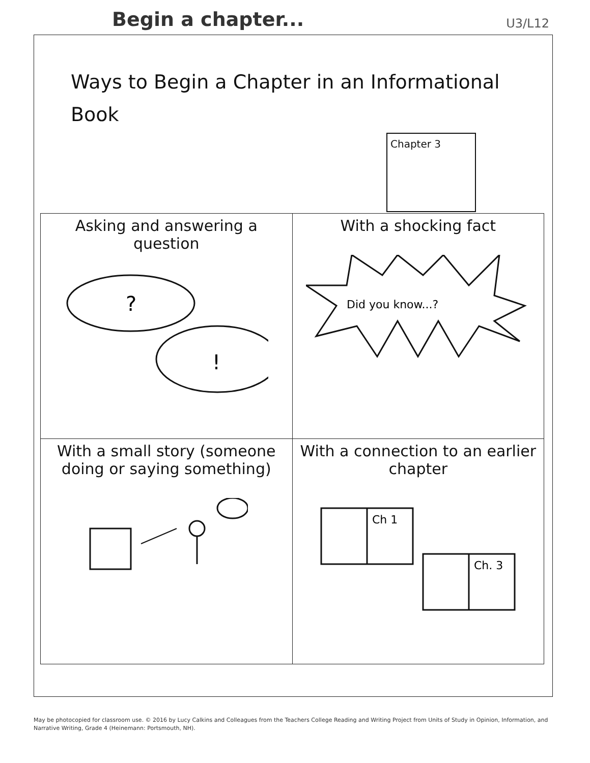Begin a chapter...
U3/L12
Ways to Begin a Chapter in an Informational Book
Chapter 3
| Asking and answering a question ? ! | With a shocking fact Did you know...? |
| With a small story (someone doing or saying something) | With a connection to an earlier chapter Ch 1 Ch. 3 |
May be photocopied for classroom use. © 2016 by Lucy Calkins and Colleagues from the Teachers College Reading and Writing Project from Units of Study in Opinion, Information, and Narrative Writing, Grade 4 (Heinemann: Portsmouth, NH).